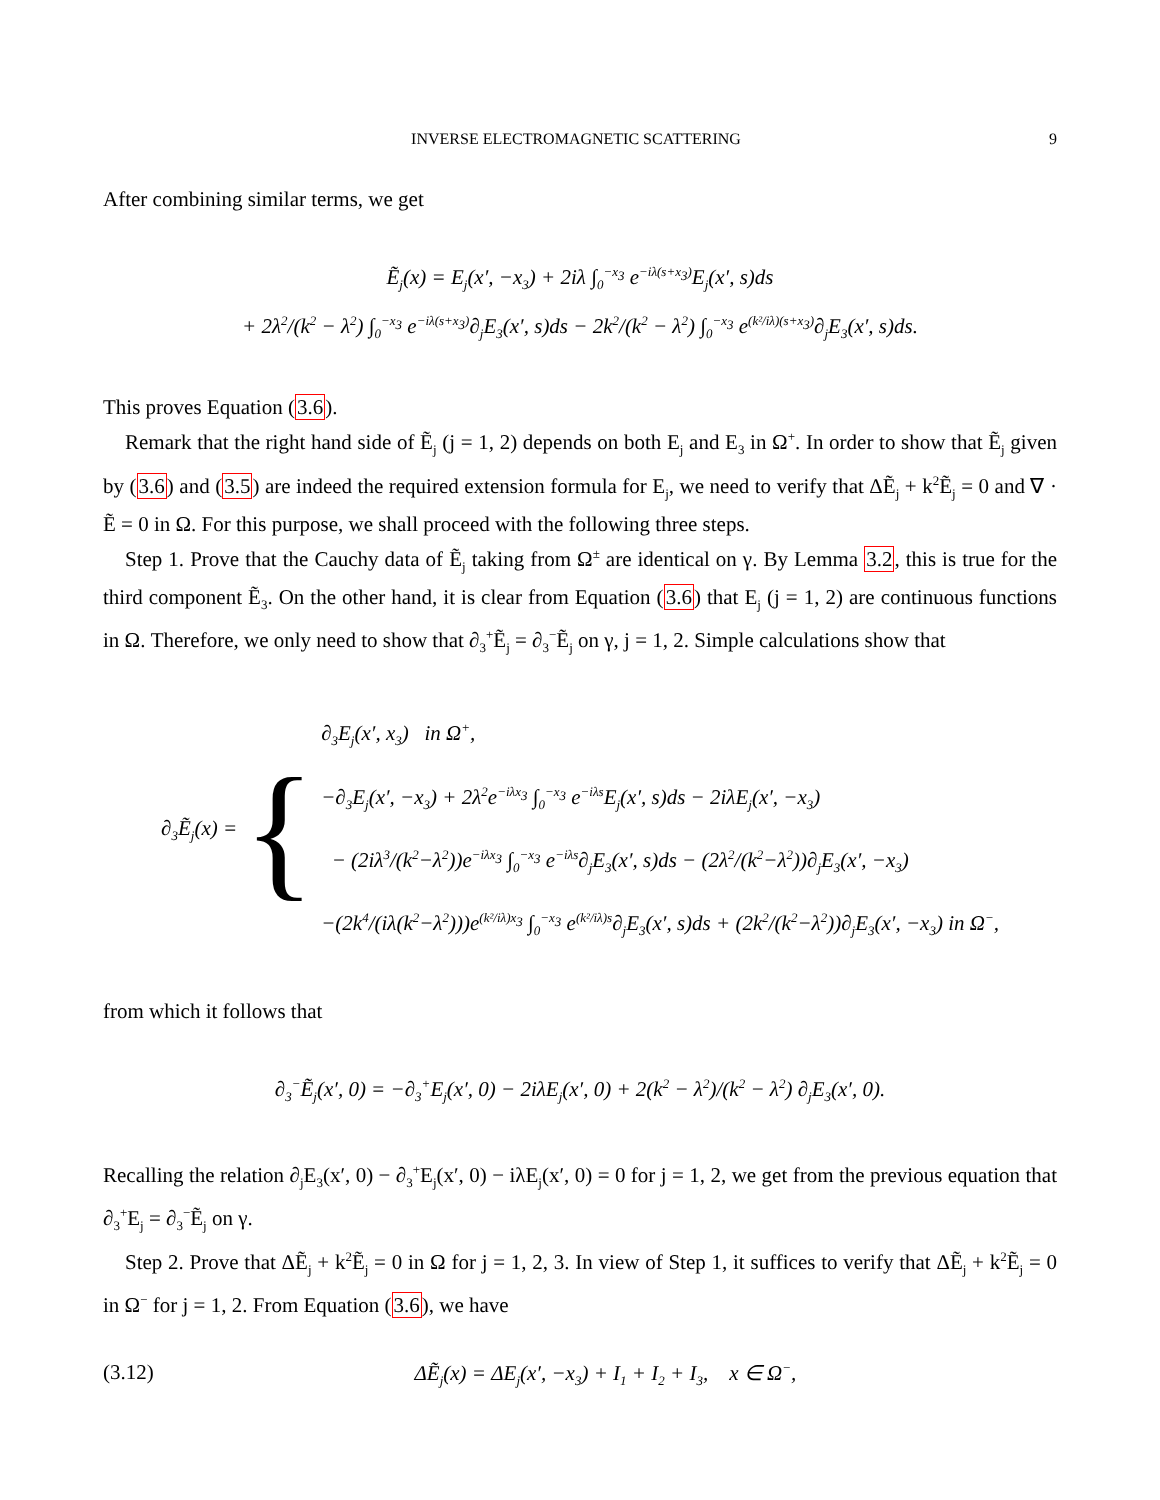INVERSE ELECTROMAGNETIC SCATTERING 9
After combining similar terms, we get
Ẽ<sub>j</sub>(x) = E<sub>j</sub>(x′, −x<sub>3</sub>) + 2iλ ∫<sub>0</sub><sup>−x<sub>3</sub></sup> e<sup>−iλ(s+x<sub>3</sub>)</sup>E<sub>j</sub>(x′, s)ds
+ 2λ<sup>2</sup>/(k<sup>2</sup> − λ<sup>2</sup>) ∫<sub>0</sub><sup>−x<sub>3</sub></sup> e<sup>−iλ(s+x<sub>3</sub>)</sup>∂<sub>j</sub>E<sub>3</sub>(x′, s)ds − 2k<sup>2</sup>/(k<sup>2</sup> − λ<sup>2</sup>) ∫<sub>0</sub><sup>−x<sub>3</sub></sup> e<sup>(k²/iλ)(s+x<sub>3</sub>)</sup>∂<sub>j</sub>E<sub>3</sub>(x′, s)ds.
This proves Equation (3.6).
Remark that the right hand side of Ẽ<sub>j</sub> (j = 1, 2) depends on both E<sub>j</sub> and E<sub>3</sub> in Ω<sup>+</sup>. In order to show that Ẽ<sub>j</sub> given by (3.6) and (3.5) are indeed the required extension formula for E<sub>j</sub>, we need to verify that ΔẼ<sub>j</sub> + k<sup>2</sup>Ẽ<sub>j</sub> = 0 and ∇ · Ẽ = 0 in Ω. For this purpose, we shall proceed with the following three steps.
Step 1. Prove that the Cauchy data of Ẽ<sub>j</sub> taking from Ω<sup>±</sup> are identical on γ. By Lemma 3.2, this is true for the third component Ẽ<sub>3</sub>. On the other hand, it is clear from Equation (3.6) that E<sub>j</sub> (j = 1, 2) are continuous functions in Ω. Therefore, we only need to show that ∂<sub>3</sub><sup>+</sup>Ẽ<sub>j</sub> = ∂<sub>3</sub><sup>−</sup>Ẽ<sub>j</sub> on γ, j = 1, 2. Simple calculations show that
∂<sub>3</sub>Ẽ<sub>j</sub>(x) = {
∂<sub>3</sub>E<sub>j</sub>(x′, x<sub>3</sub>) in Ω<sup>+</sup>,
−∂<sub>3</sub>E<sub>j</sub>(x′, −x<sub>3</sub>) + 2λ<sup>2</sup>e<sup>−iλx<sub>3</sub></sup> ∫<sub>0</sub><sup>−x<sub>3</sub></sup> e<sup>−iλs</sup>E<sub>j</sub>(x′, s)ds − 2iλE<sub>j</sub>(x′, −x<sub>3</sub>)
− (2iλ<sup>3</sup>/(k<sup>2</sup>−λ<sup>2</sup>))e<sup>−iλx<sub>3</sub></sup> ∫<sub>0</sub><sup>−x<sub>3</sub></sup> e<sup>−iλs</sup>∂<sub>j</sub>E<sub>3</sub>(x′, s)ds − (2λ<sup>2</sup>/(k<sup>2</sup>−λ<sup>2</sup>))∂<sub>j</sub>E<sub>3</sub>(x′, −x<sub>3</sub>)
−(2k<sup>4</sup>/(iλ(k<sup>2</sup>−λ<sup>2</sup>)))e<sup>(k²/iλ)x<sub>3</sub></sup> ∫<sub>0</sub><sup>−x<sub>3</sub></sup> e<sup>(k²/iλ)s</sup>∂<sub>j</sub>E<sub>3</sub>(x′, s)ds + (2k<sup>2</sup>/(k<sup>2</sup>−λ<sup>2</sup>))∂<sub>j</sub>E<sub>3</sub>(x′, −x<sub>3</sub>) in Ω<sup>−</sup>,
from which it follows that
∂<sub>3</sub><sup>−</sup>Ẽ<sub>j</sub>(x′, 0) = −∂<sub>3</sub><sup>+</sup>E<sub>j</sub>(x′, 0) − 2iλE<sub>j</sub>(x′, 0) + 2(k<sup>2</sup> − λ<sup>2</sup>)/(k<sup>2</sup> − λ<sup>2</sup>) ∂<sub>j</sub>E<sub>3</sub>(x′, 0).
Recalling the relation ∂<sub>j</sub>E<sub>3</sub>(x′, 0) − ∂<sub>3</sub><sup>+</sup>E<sub>j</sub>(x′, 0) − iλE<sub>j</sub>(x′, 0) = 0 for j = 1, 2, we get from the previous equation that ∂<sub>3</sub><sup>+</sup>E<sub>j</sub> = ∂<sub>3</sub><sup>−</sup>Ẽ<sub>j</sub> on γ.
Step 2. Prove that ΔẼ<sub>j</sub> + k<sup>2</sup>Ẽ<sub>j</sub> = 0 in Ω for j = 1, 2, 3. In view of Step 1, it suffices to verify that ΔẼ<sub>j</sub> + k<sup>2</sup>Ẽ<sub>j</sub> = 0 in Ω<sup>−</sup> for j = 1, 2. From Equation (3.6), we have
(3.12) ΔẼ<sub>j</sub>(x) = ΔE<sub>j</sub>(x′, −x<sub>3</sub>) + I<sub>1</sub> + I<sub>2</sub> + I<sub>3</sub>, x ∈ Ω<sup>−</sup>,